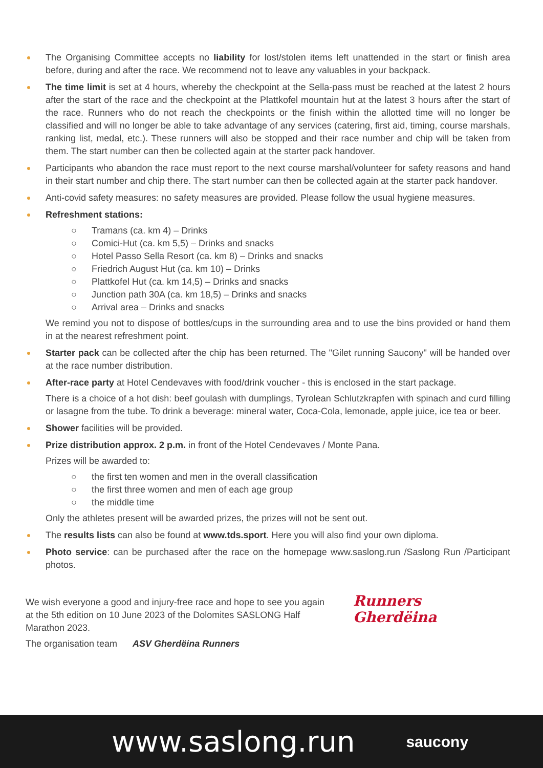The Organising Committee accepts no liability for lost/stolen items left unattended in the start or finish area before, during and after the race. We recommend not to leave any valuables in your backpack.
The time limit is set at 4 hours, whereby the checkpoint at the Sella-pass must be reached at the latest 2 hours after the start of the race and the checkpoint at the Plattkofel mountain hut at the latest 3 hours after the start of the race. Runners who do not reach the checkpoints or the finish within the allotted time will no longer be classified and will no longer be able to take advantage of any services (catering, first aid, timing, course marshals, ranking list, medal, etc.). These runners will also be stopped and their race number and chip will be taken from them. The start number can then be collected again at the starter pack handover.
Participants who abandon the race must report to the next course marshal/volunteer for safety reasons and hand in their start number and chip there. The start number can then be collected again at the starter pack handover.
Anti-covid safety measures: no safety measures are provided. Please follow the usual hygiene measures.
Refreshment stations:
○ Tramans (ca. km 4) – Drinks
○ Comici-Hut (ca. km 5,5) – Drinks and snacks
○ Hotel Passo Sella Resort (ca. km 8) – Drinks and snacks
○ Friedrich August Hut (ca. km 10) – Drinks
○ Plattkofel Hut (ca. km 14,5) – Drinks and snacks
○ Junction path 30A (ca. km 18,5) – Drinks and snacks
○ Arrival area – Drinks and snacks
We remind you not to dispose of bottles/cups in the surrounding area and to use the bins provided or hand them in at the nearest refreshment point.
Starter pack can be collected after the chip has been returned. The "Gilet running Saucony" will be handed over at the race number distribution.
After-race party at Hotel Cendevaves with food/drink voucher - this is enclosed in the start package.
There is a choice of a hot dish: beef goulash with dumplings, Tyrolean Schlutzkrapfen with spinach and curd filling or lasagne from the tube. To drink a beverage: mineral water, Coca-Cola, lemonade, apple juice, ice tea or beer.
Shower facilities will be provided.
Prize distribution approx. 2 p.m. in front of the Hotel Cendevaves / Monte Pana.
Prizes will be awarded to:
○ the first ten women and men in the overall classification
○ the first three women and men of each age group
○ the middle time
Only the athletes present will be awarded prizes, the prizes will not be sent out.
The results lists can also be found at www.tds.sport. Here you will also find your own diploma.
Photo service: can be purchased after the race on the homepage www.saslong.run /Saslong Run /Participant photos.
We wish everyone a good and injury-free race and hope to see you again at the 5th edition on 10 June 2023 of the Dolomites SASLONG Half Marathon 2023.
The organisation team ASV Gherdëina Runners
Runners
Gherdëina
www.saslong.run saucony